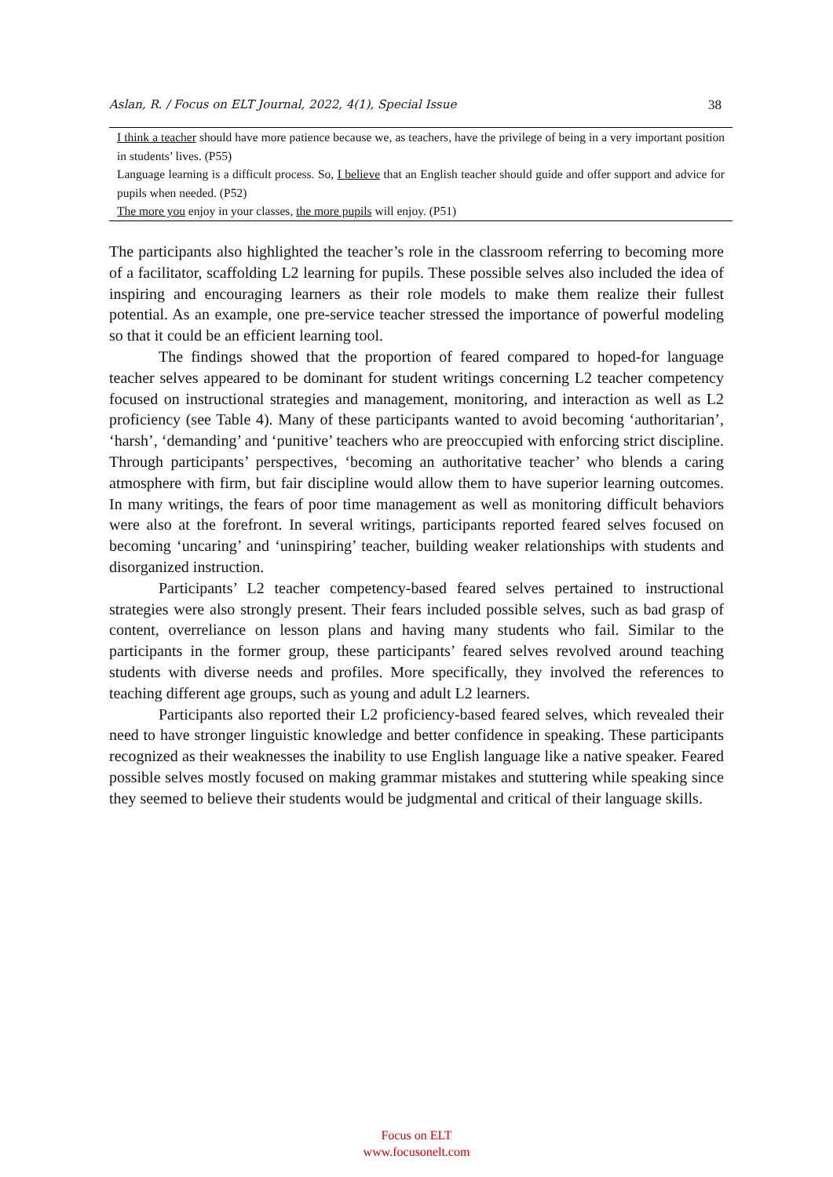Aslan, R. / Focus on ELT Journal, 2022, 4(1), Special Issue 38
| I think a teacher should have more patience because we, as teachers, have the privilege of being in a very important position in students’ lives. (P55) |
| Language learning is a difficult process. So, I believe that an English teacher should guide and offer support and advice for pupils when needed. (P52) |
| The more you enjoy in your classes, the more pupils will enjoy. (P51) |
The participants also highlighted the teacher’s role in the classroom referring to becoming more of a facilitator, scaffolding L2 learning for pupils. These possible selves also included the idea of inspiring and encouraging learners as their role models to make them realize their fullest potential. As an example, one pre-service teacher stressed the importance of powerful modeling so that it could be an efficient learning tool.
The findings showed that the proportion of feared compared to hoped-for language teacher selves appeared to be dominant for student writings concerning L2 teacher competency focused on instructional strategies and management, monitoring, and interaction as well as L2 proficiency (see Table 4). Many of these participants wanted to avoid becoming ‘authoritarian’, ‘harsh’, ‘demanding’ and ‘punitive’ teachers who are preoccupied with enforcing strict discipline. Through participants’ perspectives, ‘becoming an authoritative teacher’ who blends a caring atmosphere with firm, but fair discipline would allow them to have superior learning outcomes. In many writings, the fears of poor time management as well as monitoring difficult behaviors were also at the forefront. In several writings, participants reported feared selves focused on becoming ‘uncaring’ and ‘uninspiring’ teacher, building weaker relationships with students and disorganized instruction.
Participants’ L2 teacher competency-based feared selves pertained to instructional strategies were also strongly present. Their fears included possible selves, such as bad grasp of content, overreliance on lesson plans and having many students who fail. Similar to the participants in the former group, these participants’ feared selves revolved around teaching students with diverse needs and profiles. More specifically, they involved the references to teaching different age groups, such as young and adult L2 learners.
Participants also reported their L2 proficiency-based feared selves, which revealed their need to have stronger linguistic knowledge and better confidence in speaking. These participants recognized as their weaknesses the inability to use English language like a native speaker. Feared possible selves mostly focused on making grammar mistakes and stuttering while speaking since they seemed to believe their students would be judgmental and critical of their language skills.
Focus on ELT
www.focusonelt.com